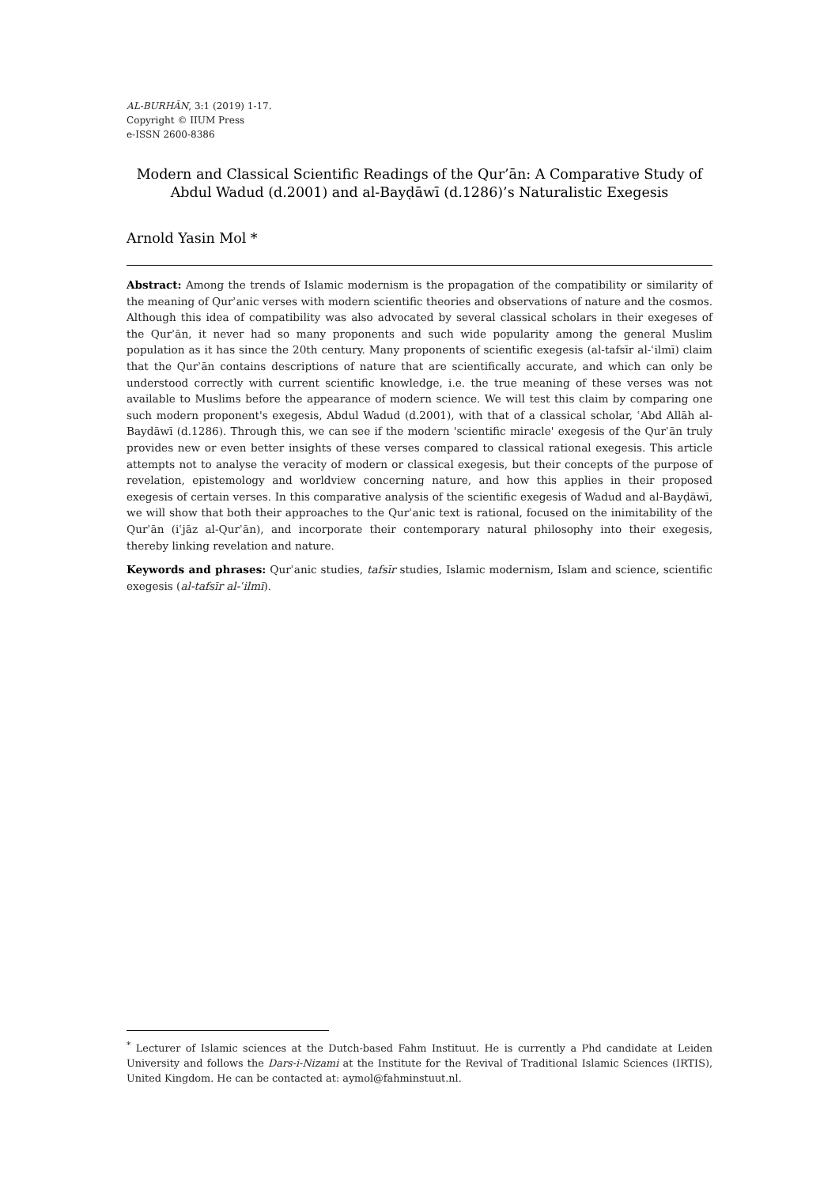AL-BURHĀN, 3:1 (2019) 1-17.
Copyright © IIUM Press
e-ISSN 2600-8386
Modern and Classical Scientific Readings of the Qur’ān: A Comparative Study of Abdul Wadud (d.2001) and al-Bayḍāwī (d.1286)’s Naturalistic Exegesis
Arnold Yasin Mol *
Abstract: Among the trends of Islamic modernism is the propagation of the compatibility or similarity of the meaning of Qurʾanic verses with modern scientific theories and observations of nature and the cosmos. Although this idea of compatibility was also advocated by several classical scholars in their exegeses of the Qurʾān, it never had so many proponents and such wide popularity among the general Muslim population as it has since the 20th century. Many proponents of scientific exegesis (al-tafsīr al-ʿilmī) claim that the Qurʾān contains descriptions of nature that are scientifically accurate, and which can only be understood correctly with current scientific knowledge, i.e. the true meaning of these verses was not available to Muslims before the appearance of modern science. We will test this claim by comparing one such modern proponent's exegesis, Abdul Wadud (d.2001), with that of a classical scholar, ʿAbd Allāh al-Baydāwī (d.1286). Through this, we can see if the modern 'scientific miracle' exegesis of the Qurʾān truly provides new or even better insights of these verses compared to classical rational exegesis. This article attempts not to analyse the veracity of modern or classical exegesis, but their concepts of the purpose of revelation, epistemology and worldview concerning nature, and how this applies in their proposed exegesis of certain verses. In this comparative analysis of the scientific exegesis of Wadud and al-Bayḍāwī, we will show that both their approaches to the Qurʾanic text is rational, focused on the inimitability of the Qurʾān (iʿjāz al-Qurʾān), and incorporate their contemporary natural philosophy into their exegesis, thereby linking revelation and nature.
Keywords and phrases: Qurʾanic studies, tafsīr studies, Islamic modernism, Islam and science, scientific exegesis (al-tafsīr al-ʿilmī).
<sup>*</sup> Lecturer of Islamic sciences at the Dutch-based Fahm Instituut. He is currently a Phd candidate at Leiden University and follows the Dars-i-Nizami at the Institute for the Revival of Traditional Islamic Sciences (IRTIS), United Kingdom. He can be contacted at: aymol@fahminstuut.nl.